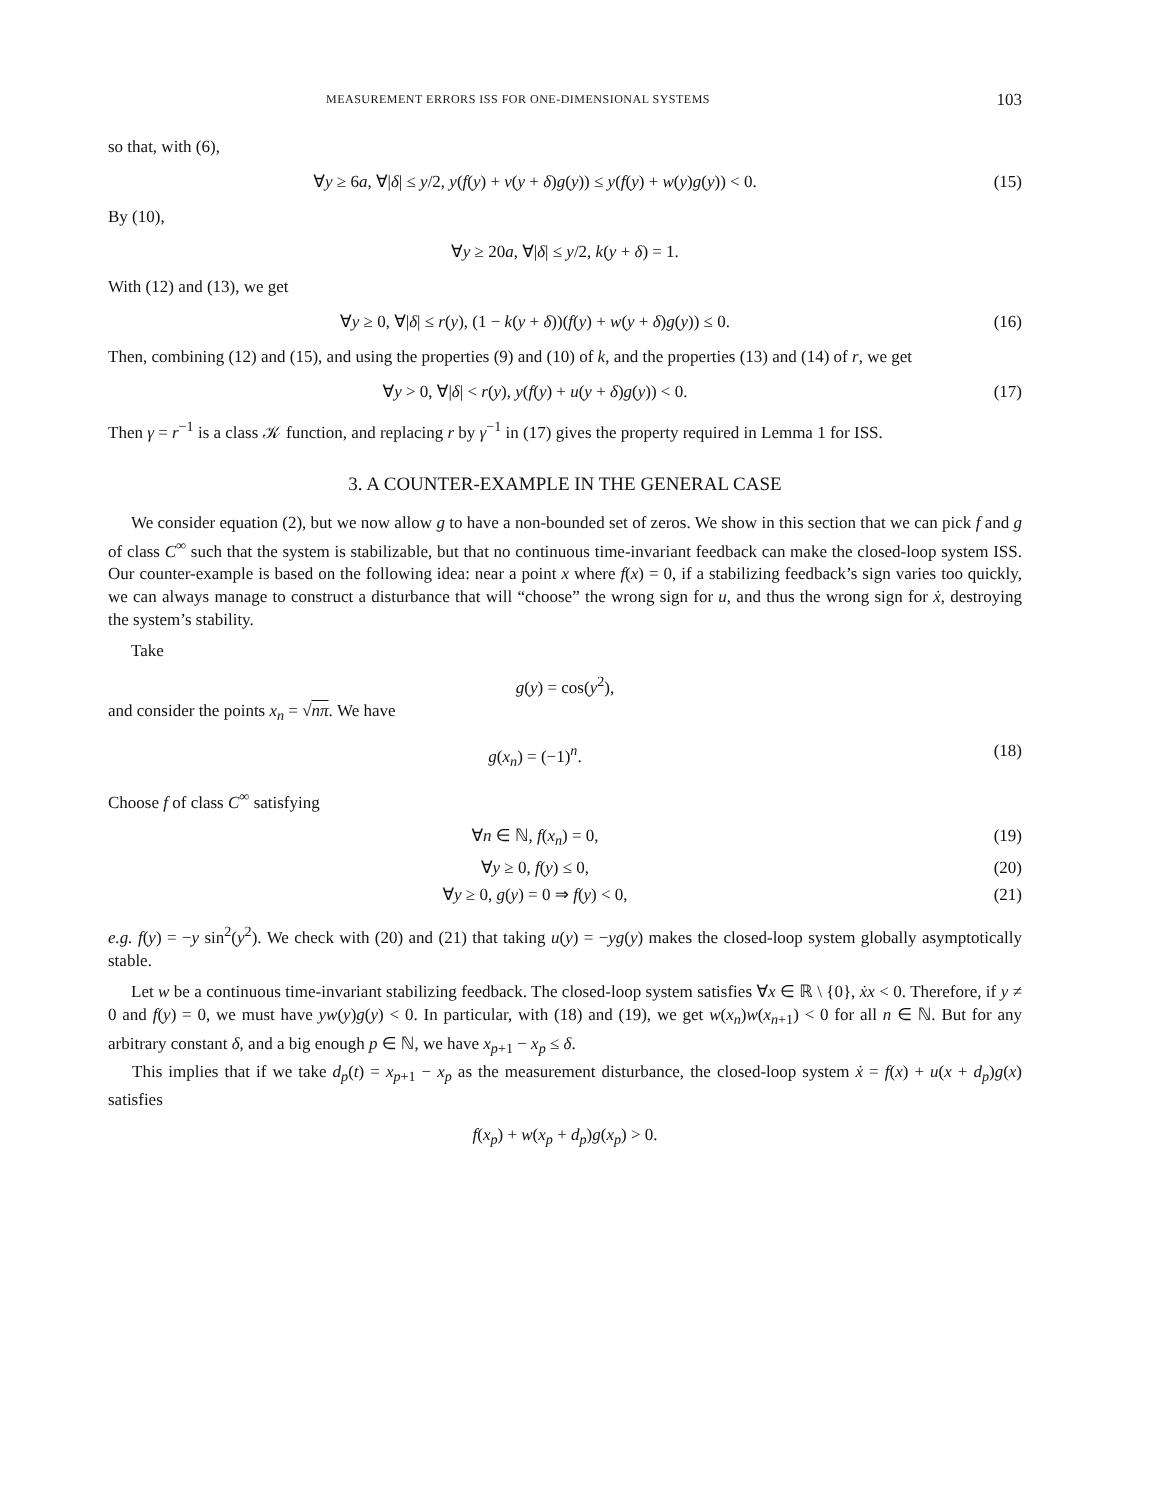MEASUREMENT ERRORS ISS FOR ONE-DIMENSIONAL SYSTEMS 103
so that, with (6),
∀y ≥ 6a, ∀|δ| ≤ y/2, y(f(y) + v(y + δ)g(y)) ≤ y(f(y) + w(y)g(y)) < 0. (15)
By (10),
∀y ≥ 20a, ∀|δ| ≤ y/2, k(y + δ) = 1.
With (12) and (13), we get
∀y ≥ 0, ∀|δ| ≤ r(y), (1 − k(y + δ))(f(y) + w(y + δ)g(y)) ≤ 0. (16)
Then, combining (12) and (15), and using the properties (9) and (10) of k, and the properties (13) and (14) of r, we get
∀y > 0, ∀|δ| < r(y), y(f(y) + u(y + δ)g(y)) < 0. (17)
Then γ = r<sup>−1</sup> is a class 𝒦 function, and replacing r by γ<sup>−1</sup> in (17) gives the property required in Lemma 1 for ISS.
3. A COUNTER-EXAMPLE IN THE GENERAL CASE
We consider equation (2), but we now allow g to have a non-bounded set of zeros. We show in this section that we can pick f and g of class C<sup>∞</sup> such that the system is stabilizable, but that no continuous time-invariant feedback can make the closed-loop system ISS. Our counter-example is based on the following idea: near a point x where f(x) = 0, if a stabilizing feedback’s sign varies too quickly, we can always manage to construct a disturbance that will “choose” the wrong sign for u, and thus the wrong sign for ẋ, destroying the system’s stability.
Take
g(y) = cos(y<sup>2</sup>),
and consider the points x<sub>n</sub> = √nπ. We have
g(x<sub>n</sub>) = (−1)<sup>n</sup>. (18)
Choose f of class C<sup>∞</sup> satisfying
∀n ∈ ℕ, f(x<sub>n</sub>) = 0, (19)
∀y ≥ 0, f(y) ≤ 0, (20)
∀y ≥ 0, g(y) = 0 ⇒ f(y) < 0, (21)
e.g. f(y) = −y sin<sup>2</sup>(y<sup>2</sup>). We check with (20) and (21) that taking u(y) = −yg(y) makes the closed-loop system globally asymptotically stable.
Let w be a continuous time-invariant stabilizing feedback. The closed-loop system satisfies ∀x ∈ ℝ \ {0}, ẋx < 0. Therefore, if y ≠ 0 and f(y) = 0, we must have yw(y)g(y) < 0. In particular, with (18) and (19), we get w(x<sub>n</sub>)w(x<sub>n+1</sub>) < 0 for all n ∈ ℕ. But for any arbitrary constant δ, and a big enough p ∈ ℕ, we have x<sub>p+1</sub> − x<sub>p</sub> ≤ δ.
This implies that if we take d<sub>p</sub>(t) = x<sub>p+1</sub> − x<sub>p</sub> as the measurement disturbance, the closed-loop system ẋ = f(x) + u(x + d<sub>p</sub>)g(x) satisfies
f(x<sub>p</sub>) + w(x<sub>p</sub> + d<sub>p</sub>)g(x<sub>p</sub>) > 0.